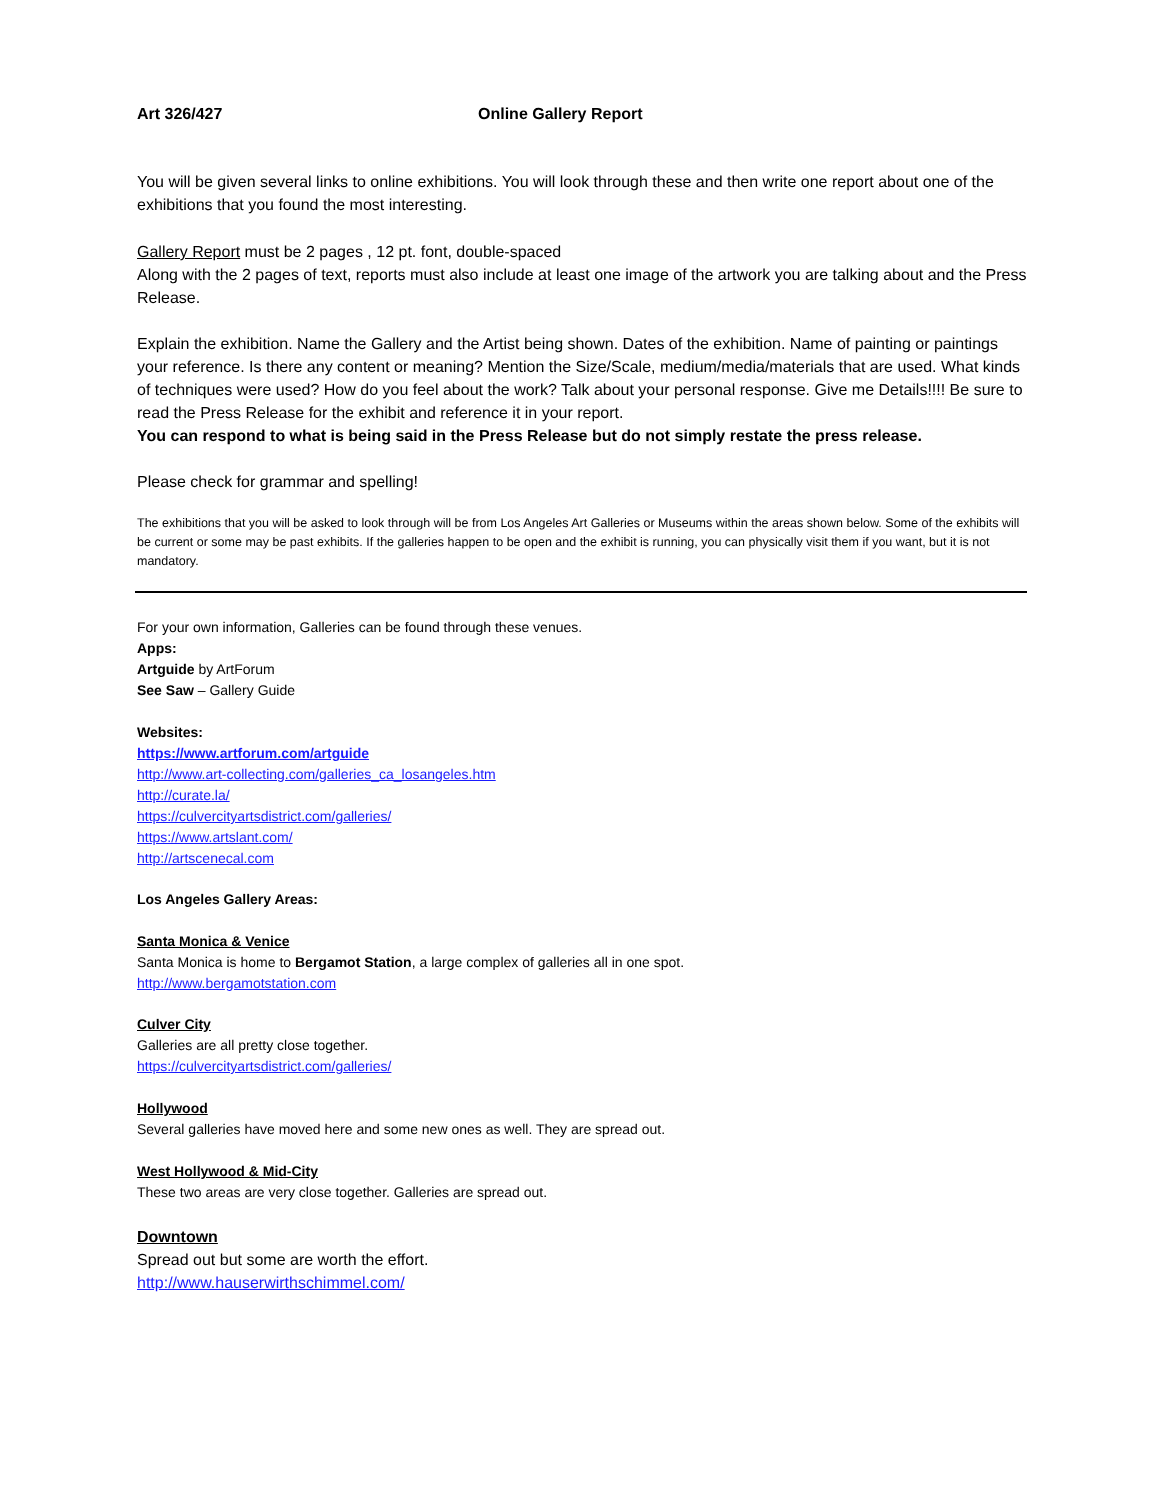Art 326/427 Online Gallery Report
You will be given several links to online exhibitions. You will look through these and then write one report about one of the exhibitions that you found the most interesting.
Gallery Report must be 2 pages , 12 pt. font, double-spaced
Along with the 2 pages of text, reports must also include at least one image of the artwork you are talking about and the Press Release.
Explain the exhibition. Name the Gallery and the Artist being shown. Dates of the exhibition. Name of painting or paintings your reference. Is there any content or meaning? Mention the Size/Scale, medium/media/materials that are used. What kinds of techniques were used? How do you feel about the work? Talk about your personal response. Give me Details!!!! Be sure to read the Press Release for the exhibit and reference it in your report.
You can respond to what is being said in the Press Release but do not simply restate the press release.
Please check for grammar and spelling!
The exhibitions that you will be asked to look through will be from Los Angeles Art Galleries or Museums within the areas shown below. Some of the exhibits will be current or some may be past exhibits. If the galleries happen to be open and the exhibit is running, you can physically visit them if you want, but it is not mandatory.
For your own information, Galleries can be found through these venues.
Apps:
Artguide by ArtForum
See Saw – Gallery Guide
Websites:
https://www.artforum.com/artguide
http://www.art-collecting.com/galleries_ca_losangeles.htm
http://curate.la/
https://culvercityartsdistrict.com/galleries/
https://www.artslant.com/
http://artscenecal.com
Los Angeles Gallery Areas:
Santa Monica & Venice
Santa Monica is home to Bergamot Station, a large complex of galleries all in one spot.
http://www.bergamotstation.com
Culver City
Galleries are all pretty close together.
https://culvercityartsdistrict.com/galleries/
Hollywood
Several galleries have moved here and some new ones as well. They are spread out.
West Hollywood & Mid-City
These two areas are very close together. Galleries are spread out.
Downtown
Spread out but some are worth the effort.
http://www.hauserwirthschimmel.com/